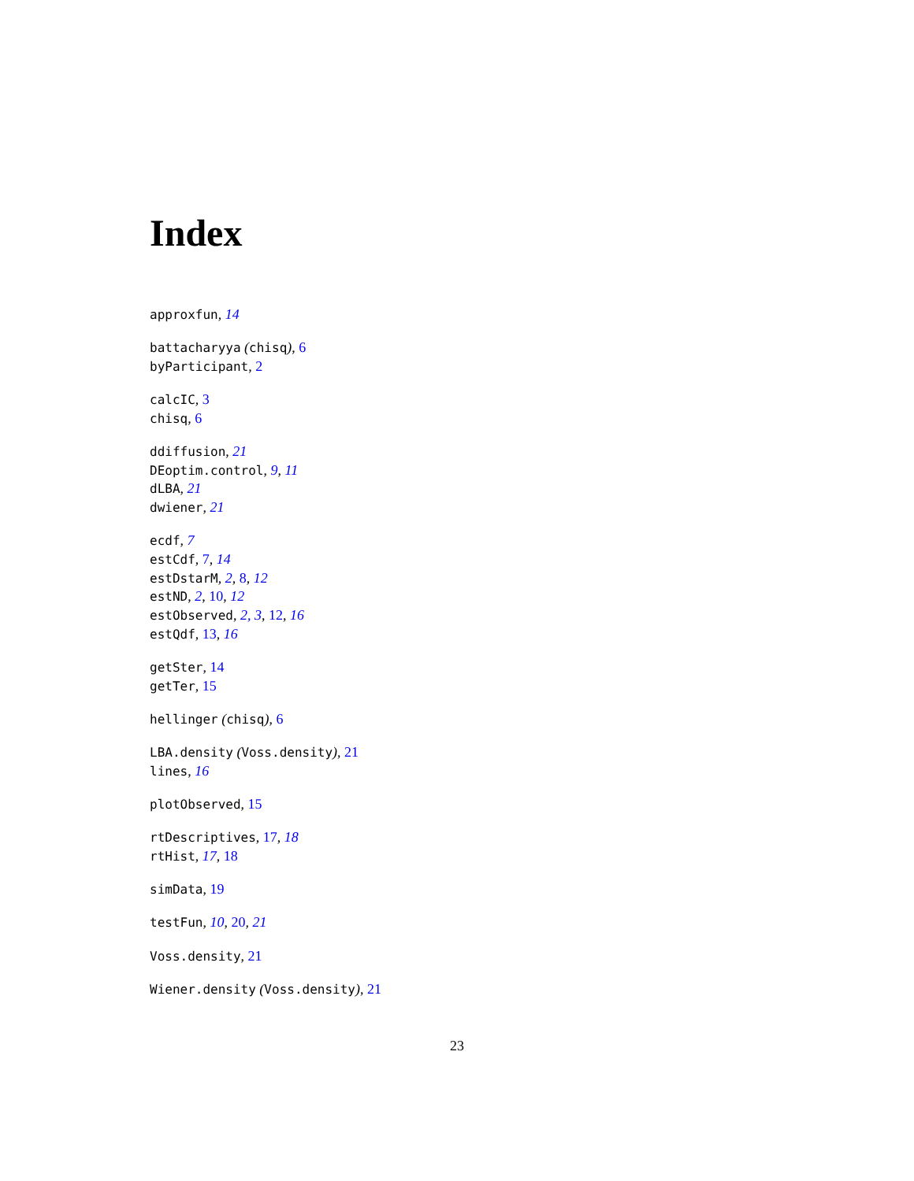Index
approxfun, 14
battacharyya (chisq), 6
byParticipant, 2
calcIC, 3
chisq, 6
ddiffusion, 21
DEoptim.control, 9, 11
dLBA, 21
dwiener, 21
ecdf, 7
estCdf, 7, 14
estDstarM, 2, 8, 12
estND, 2, 10, 12
estObserved, 2, 3, 12, 16
estQdf, 13, 16
getSter, 14
getTer, 15
hellinger (chisq), 6
LBA.density (Voss.density), 21
lines, 16
plotObserved, 15
rtDescriptives, 17, 18
rtHist, 17, 18
simData, 19
testFun, 10, 20, 21
Voss.density, 21
Wiener.density (Voss.density), 21
23